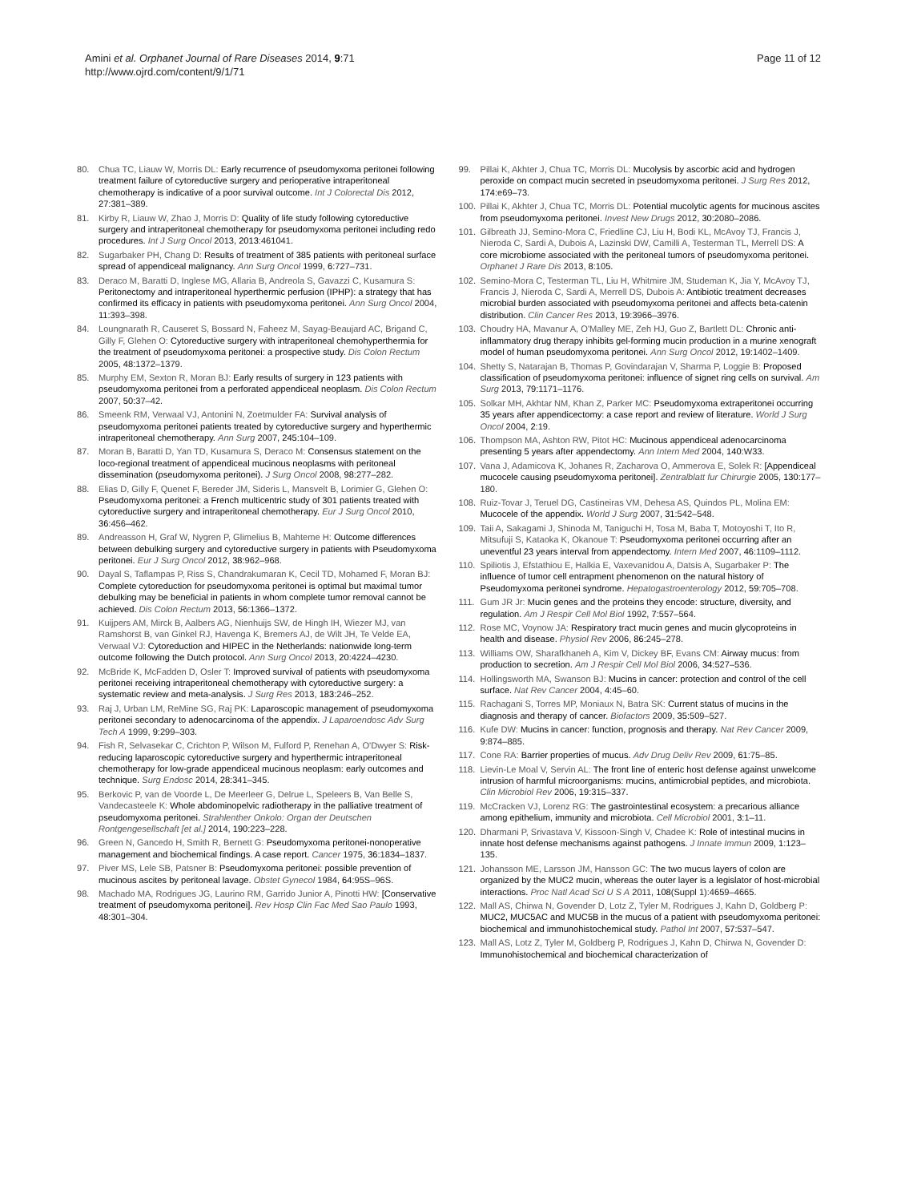Amini et al. Orphanet Journal of Rare Diseases 2014, 9:71
http://www.ojrd.com/content/9/1/71
Page 11 of 12
80. Chua TC, Liauw W, Morris DL: Early recurrence of pseudomyxoma peritonei following treatment failure of cytoreductive surgery and perioperative intraperitoneal chemotherapy is indicative of a poor survival outcome. Int J Colorectal Dis 2012, 27: 381–389.
81. Kirby R, Liauw W, Zhao J, Morris D: Quality of life study following cytoreductive surgery and intraperitoneal chemotherapy for pseudomyxoma peritonei including redo procedures. Int J Surg Oncol 2013, 2013: 461041.
82. Sugarbaker PH, Chang D: Results of treatment of 385 patients with peritoneal surface spread of appendiceal malignancy. Ann Surg Oncol 1999, 6: 727–731.
83. Deraco M, Baratti D, Inglese MG, Allaria B, Andreola S, Gavazzi C, Kusamura S: Peritonectomy and intraperitoneal hyperthermic perfusion (IPHP): a strategy that has confirmed its efficacy in patients with pseudomyxoma peritonei. Ann Surg Oncol 2004, 11: 393–398.
84. Loungnarath R, Causeret S, Bossard N, Faheez M, Sayag-Beaujard AC, Brigand C, Gilly F, Glehen O: Cytoreductive surgery with intraperitoneal chemohyperthermia for the treatment of pseudomyxoma peritonei: a prospective study. Dis Colon Rectum 2005, 48: 1372–1379.
85. Murphy EM, Sexton R, Moran BJ: Early results of surgery in 123 patients with pseudomyxoma peritonei from a perforated appendiceal neoplasm. Dis Colon Rectum 2007, 50: 37–42.
86. Smeenk RM, Verwaal VJ, Antonini N, Zoetmulder FA: Survival analysis of pseudomyxoma peritonei patients treated by cytoreductive surgery and hyperthermic intraperitoneal chemotherapy. Ann Surg 2007, 245: 104–109.
87. Moran B, Baratti D, Yan TD, Kusamura S, Deraco M: Consensus statement on the loco-regional treatment of appendiceal mucinous neoplasms with peritoneal dissemination (pseudomyxoma peritonei). J Surg Oncol 2008, 98: 277–282.
88. Elias D, Gilly F, Quenet F, Bereder JM, Sideris L, Mansvelt B, Lorimier G, Glehen O: Pseudomyxoma peritonei: a French multicentric study of 301 patients treated with cytoreductive surgery and intraperitoneal chemotherapy. Eur J Surg Oncol 2010, 36: 456–462.
89. Andreasson H, Graf W, Nygren P, Glimelius B, Mahteme H: Outcome differences between debulking surgery and cytoreductive surgery in patients with Pseudomyxoma peritonei. Eur J Surg Oncol 2012, 38: 962–968.
90. Dayal S, Taflampas P, Riss S, Chandrakumaran K, Cecil TD, Mohamed F, Moran BJ: Complete cytoreduction for pseudomyxoma peritonei is optimal but maximal tumor debulking may be beneficial in patients in whom complete tumor removal cannot be achieved. Dis Colon Rectum 2013, 56: 1366–1372.
91. Kuijpers AM, Mirck B, Aalbers AG, Nienhuijs SW, de Hingh IH, Wiezer MJ, van Ramshorst B, van Ginkel RJ, Havenga K, Bremers AJ, de Wilt JH, Te Velde EA, Verwaal VJ: Cytoreduction and HIPEC in the Netherlands: nationwide long-term outcome following the Dutch protocol. Ann Surg Oncol 2013, 20: 4224–4230.
92. McBride K, McFadden D, Osler T: Improved survival of patients with pseudomyxoma peritonei receiving intraperitoneal chemotherapy with cytoreductive surgery: a systematic review and meta-analysis. J Surg Res 2013, 183: 246–252.
93. Raj J, Urban LM, ReMine SG, Raj PK: Laparoscopic management of pseudomyxoma peritonei secondary to adenocarcinoma of the appendix. J Laparoendosc Adv Surg Tech A 1999, 9: 299–303.
94. Fish R, Selvasekar C, Crichton P, Wilson M, Fulford P, Renehan A, O'Dwyer S: Risk-reducing laparoscopic cytoreductive surgery and hyperthermic intraperitoneal chemotherapy for low-grade appendiceal mucinous neoplasm: early outcomes and technique. Surg Endosc 2014, 28: 341–345.
95. Berkovic P, van de Voorde L, De Meerleer G, Delrue L, Speleers B, Van Belle S, Vandecasteele K: Whole abdominopelvic radiotherapy in the palliative treatment of pseudomyxoma peritonei. Strahlenther Onkolo: Organ der Deutschen Rontgengesellschaft [et al.] 2014, 190: 223–228.
96. Green N, Gancedo H, Smith R, Bernett G: Pseudomyxoma peritonei-nonoperative management and biochemical findings. A case report. Cancer 1975, 36: 1834–1837.
97. Piver MS, Lele SB, Patsner B: Pseudomyxoma peritonei: possible prevention of mucinous ascites by peritoneal lavage. Obstet Gynecol 1984, 64: 95S–96S.
98. Machado MA, Rodrigues JG, Laurino RM, Garrido Junior A, Pinotti HW: [Conservative treatment of pseudomyxoma peritonei]. Rev Hosp Clin Fac Med Sao Paulo 1993, 48: 301–304.
99. Pillai K, Akhter J, Chua TC, Morris DL: Mucolysis by ascorbic acid and hydrogen peroxide on compact mucin secreted in pseudomyxoma peritonei. J Surg Res 2012, 174: e69–73.
100. Pillai K, Akhter J, Chua TC, Morris DL: Potential mucolytic agents for mucinous ascites from pseudomyxoma peritonei. Invest New Drugs 2012, 30: 2080–2086.
101. Gilbreath JJ, Semino-Mora C, Friedline CJ, Liu H, Bodi KL, McAvoy TJ, Francis J, Nieroda C, Sardi A, Dubois A, Lazinski DW, Camilli A, Testerman TL, Merrell DS: A core microbiome associated with the peritoneal tumors of pseudomyxoma peritonei. Orphanet J Rare Dis 2013, 8: 105.
102. Semino-Mora C, Testerman TL, Liu H, Whitmire JM, Studeman K, Jia Y, McAvoy TJ, Francis J, Nieroda C, Sardi A, Merrell DS, Dubois A: Antibiotic treatment decreases microbial burden associated with pseudomyxoma peritonei and affects beta-catenin distribution. Clin Cancer Res 2013, 19: 3966–3976.
103. Choudry HA, Mavanur A, O'Malley ME, Zeh HJ, Guo Z, Bartlett DL: Chronic anti-inflammatory drug therapy inhibits gel-forming mucin production in a murine xenograft model of human pseudomyxoma peritonei. Ann Surg Oncol 2012, 19: 1402–1409.
104. Shetty S, Natarajan B, Thomas P, Govindarajan V, Sharma P, Loggie B: Proposed classification of pseudomyxoma peritonei: influence of signet ring cells on survival. Am Surg 2013, 79: 1171–1176.
105. Solkar MH, Akhtar NM, Khan Z, Parker MC: Pseudomyxoma extraperitonei occurring 35 years after appendicectomy: a case report and review of literature. World J Surg Oncol 2004, 2: 19.
106. Thompson MA, Ashton RW, Pitot HC: Mucinous appendiceal adenocarcinoma presenting 5 years after appendectomy. Ann Intern Med 2004, 140: W33.
107. Vana J, Adamicova K, Johanes R, Zacharova O, Ammerova E, Solek R: [Appendiceal mucocele causing pseudomyxoma peritonei]. Zentralblatt fur Chirurgie 2005, 130: 177–180.
108. Ruiz-Tovar J, Teruel DG, Castineiras VM, Dehesa AS, Quindos PL, Molina EM: Mucocele of the appendix. World J Surg 2007, 31: 542–548.
109. Taii A, Sakagami J, Shinoda M, Taniguchi H, Tosa M, Baba T, Motoyoshi T, Ito R, Mitsufuji S, Kataoka K, Okanoue T: Pseudomyxoma peritonei occurring after an uneventful 23 years interval from appendectomy. Intern Med 2007, 46: 1109–1112.
110. Spiliotis J, Efstathiou E, Halkia E, Vaxevanidou A, Datsis A, Sugarbaker P: The influence of tumor cell entrapment phenomenon on the natural history of Pseudomyxoma peritonei syndrome. Hepatogastroenterology 2012, 59: 705–708.
111. Gum JR Jr: Mucin genes and the proteins they encode: structure, diversity, and regulation. Am J Respir Cell Mol Biol 1992, 7: 557–564.
112. Rose MC, Voynow JA: Respiratory tract mucin genes and mucin glycoproteins in health and disease. Physiol Rev 2006, 86: 245–278.
113. Williams OW, Sharafkhaneh A, Kim V, Dickey BF, Evans CM: Airway mucus: from production to secretion. Am J Respir Cell Mol Biol 2006, 34: 527–536.
114. Hollingsworth MA, Swanson BJ: Mucins in cancer: protection and control of the cell surface. Nat Rev Cancer 2004, 4: 45–60.
115. Rachagani S, Torres MP, Moniaux N, Batra SK: Current status of mucins in the diagnosis and therapy of cancer. Biofactors 2009, 35: 509–527.
116. Kufe DW: Mucins in cancer: function, prognosis and therapy. Nat Rev Cancer 2009, 9: 874–885.
117. Cone RA: Barrier properties of mucus. Adv Drug Deliv Rev 2009, 61: 75–85.
118. Lievin-Le Moal V, Servin AL: The front line of enteric host defense against unwelcome intrusion of harmful microorganisms: mucins, antimicrobial peptides, and microbiota. Clin Microbiol Rev 2006, 19: 315–337.
119. McCracken VJ, Lorenz RG: The gastrointestinal ecosystem: a precarious alliance among epithelium, immunity and microbiota. Cell Microbiol 2001, 3: 1–11.
120. Dharmani P, Srivastava V, Kissoon-Singh V, Chadee K: Role of intestinal mucins in innate host defense mechanisms against pathogens. J Innate Immun 2009, 1: 123–135.
121. Johansson ME, Larsson JM, Hansson GC: The two mucus layers of colon are organized by the MUC2 mucin, whereas the outer layer is a legislator of host-microbial interactions. Proc Natl Acad Sci U S A 2011, 108(Suppl 1):4659–4665.
122. Mall AS, Chirwa N, Govender D, Lotz Z, Tyler M, Rodrigues J, Kahn D, Goldberg P: MUC2, MUC5AC and MUC5B in the mucus of a patient with pseudomyxoma peritonei: biochemical and immunohistochemical study. Pathol Int 2007, 57: 537–547.
123. Mall AS, Lotz Z, Tyler M, Goldberg P, Rodrigues J, Kahn D, Chirwa N, Govender D: Immunohistochemical and biochemical characterization of